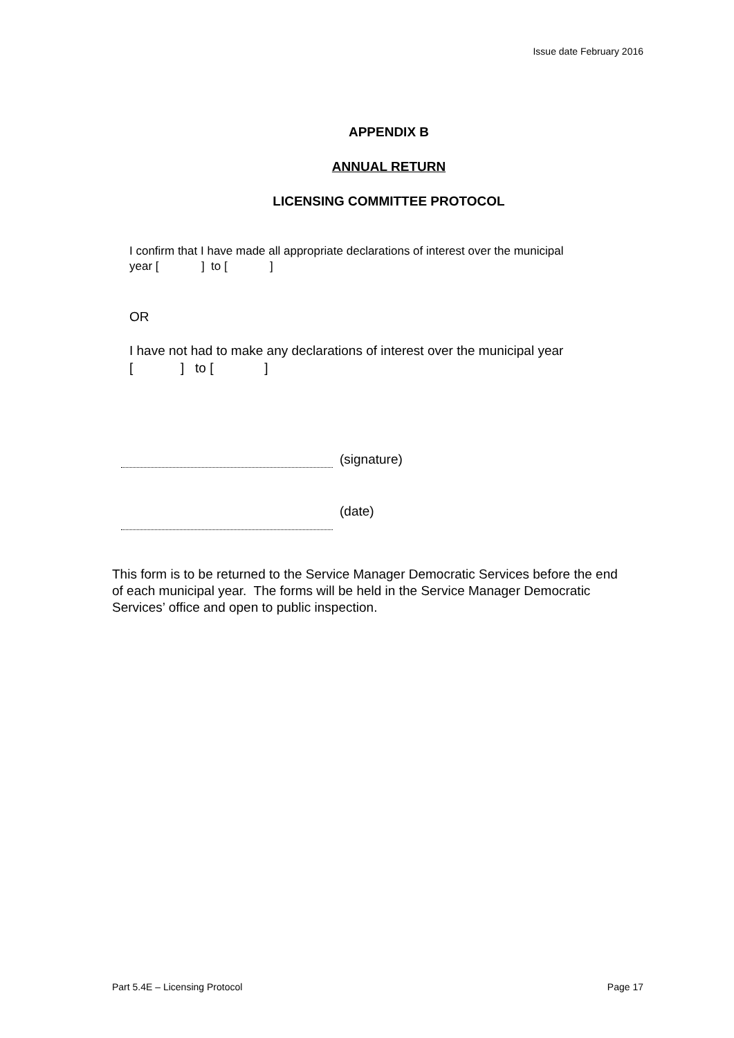Issue date February 2016
APPENDIX B
ANNUAL RETURN
LICENSING COMMITTEE PROTOCOL
I confirm that I have made all appropriate declarations of interest over the municipal
year [ ] to [ ]
OR
I have not had to make any declarations of interest over the municipal year
[ ] to [ ]
(signature)
(date)
This form is to be returned to the Service Manager Democratic Services before the end of each municipal year. The forms will be held in the Service Manager Democratic Services’ office and open to public inspection.
Part 5.4E – Licensing Protocol Page 17